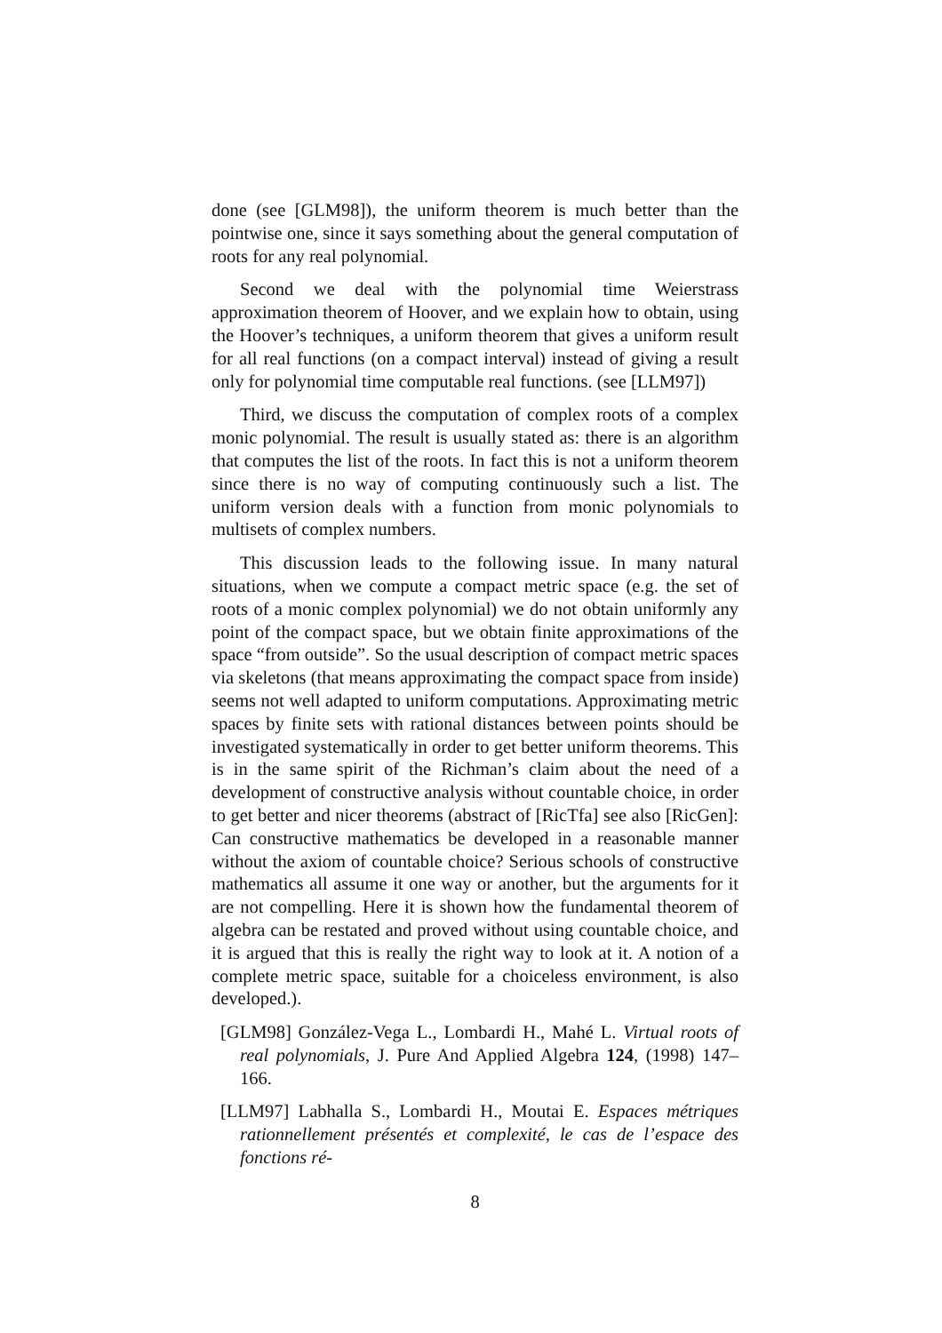done (see [GLM98]), the uniform theorem is much better than the pointwise one, since it says something about the general computation of roots for any real polynomial.
Second we deal with the polynomial time Weierstrass approximation theorem of Hoover, and we explain how to obtain, using the Hoover’s techniques, a uniform theorem that gives a uniform result for all real functions (on a compact interval) instead of giving a result only for polynomial time computable real functions. (see [LLM97])
Third, we discuss the computation of complex roots of a complex monic polynomial. The result is usually stated as: there is an algorithm that computes the list of the roots. In fact this is not a uniform theorem since there is no way of computing continuously such a list. The uniform version deals with a function from monic polynomials to multisets of complex numbers.
This discussion leads to the following issue. In many natural situations, when we compute a compact metric space (e.g. the set of roots of a monic complex polynomial) we do not obtain uniformly any point of the compact space, but we obtain finite approximations of the space “from outside”. So the usual description of compact metric spaces via skeletons (that means approximating the compact space from inside) seems not well adapted to uniform computations. Approximating metric spaces by finite sets with rational distances between points should be investigated systematically in order to get better uniform theorems. This is in the same spirit of the Richman’s claim about the need of a development of constructive analysis without countable choice, in order to get better and nicer theorems (abstract of [RicTfa] see also [RicGen]: Can constructive mathematics be developed in a reasonable manner without the axiom of countable choice? Serious schools of constructive mathematics all assume it one way or another, but the arguments for it are not compelling. Here it is shown how the fundamental theorem of algebra can be restated and proved without using countable choice, and it is argued that this is really the right way to look at it. A notion of a complete metric space, suitable for a choiceless environment, is also developed.).
[GLM98] González-Vega L., Lombardi H., Mahé L. Virtual roots of real polynomials, J. Pure And Applied Algebra 124, (1998) 147–166.
[LLM97] Labhalla S., Lombardi H., Moutai E. Espaces métriques rationnellement présentés et complexité, le cas de l’espace des fonctions ré-
8